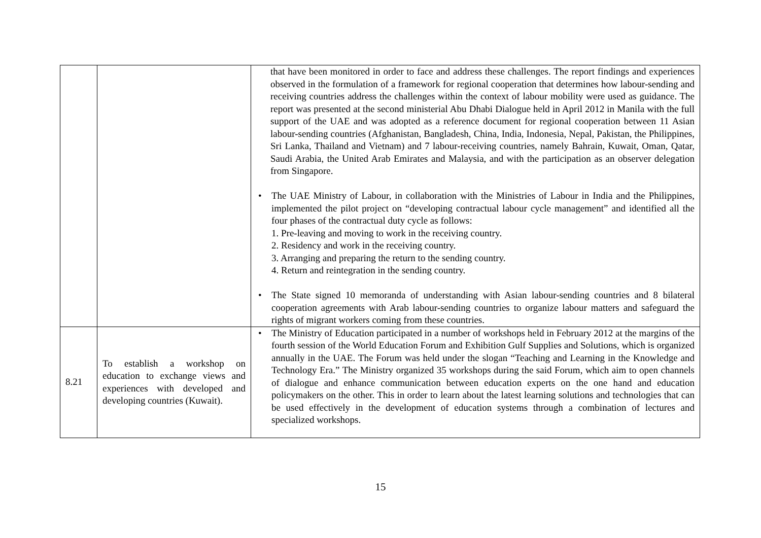| | | that have been monitored in order to face and address these challenges. The report findings and experiences observed in the formulation of a framework for regional cooperation that determines how labour-sending and receiving countries address the challenges within the context of labour mobility were used as guidance. The report was presented at the second ministerial Abu Dhabi Dialogue held in April 2012 in Manila with the full support of the UAE and was adopted as a reference document for regional cooperation between 11 Asian labour-sending countries (Afghanistan, Bangladesh, China, India, Indonesia, Nepal, Pakistan, the Philippines, Sri Lanka, Thailand and Vietnam) and 7 labour-receiving countries, namely Bahrain, Kuwait, Oman, Qatar, Saudi Arabia, the United Arab Emirates and Malaysia, and with the participation as an observer delegation from Singapore. • The UAE Ministry of Labour, in collaboration with the Ministries of Labour in India and the Philippines, implemented the pilot project on “developing contractual labour cycle management” and identified all the four phases of the contractual duty cycle as follows: 1. Pre-leaving and moving to work in the receiving country. 2. Residency and work in the receiving country. 3. Arranging and preparing the return to the sending country. 4. Return and reintegration in the sending country. • The State signed 10 memoranda of understanding with Asian labour-sending countries and 8 bilateral cooperation agreements with Arab labour-sending countries to organize labour matters and safeguard the rights of migrant workers coming from these countries. |
| 8.21 | To establish a workshop on education to exchange views and experiences with developed and developing countries (Kuwait). | • The Ministry of Education participated in a number of workshops held in February 2012 at the margins of the fourth session of the World Education Forum and Exhibition Gulf Supplies and Solutions, which is organized annually in the UAE. The Forum was held under the slogan “Teaching and Learning in the Knowledge and Technology Era.” The Ministry organized 35 workshops during the said Forum, which aim to open channels of dialogue and enhance communication between education experts on the one hand and education policymakers on the other. This in order to learn about the latest learning solutions and technologies that can be used effectively in the development of education systems through a combination of lectures and specialized workshops. |
15